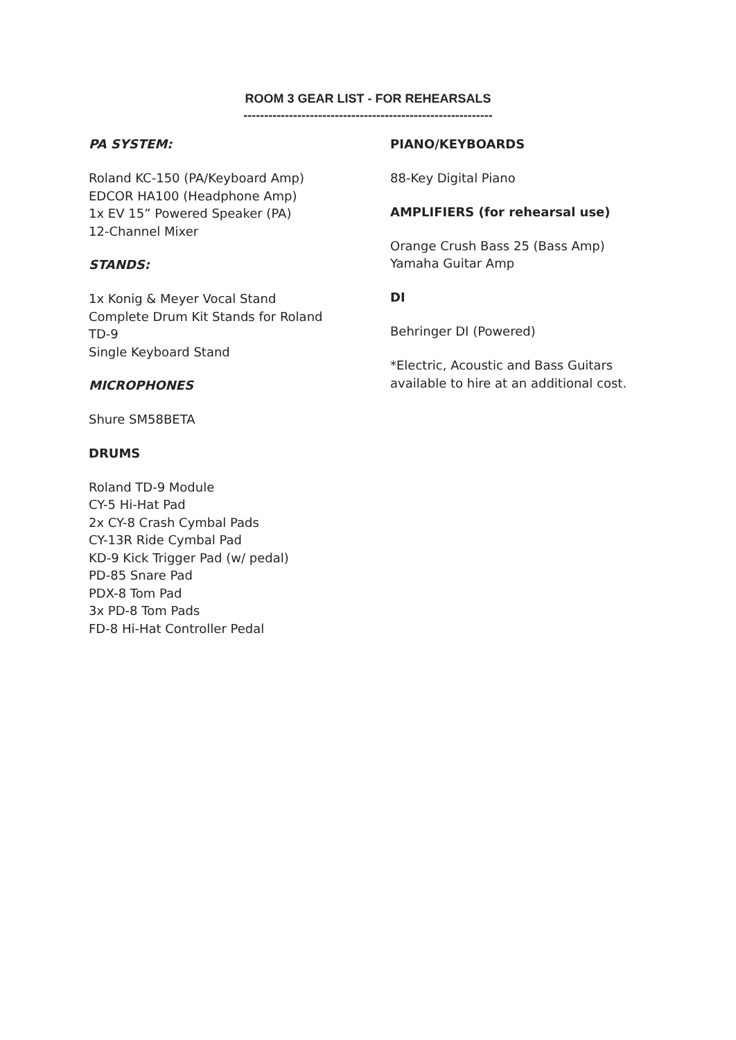ROOM 3 GEAR LIST - FOR REHEARSALS
------------------------------------------------------------
PA SYSTEM:
Roland KC-150 (PA/Keyboard Amp)
EDCOR HA100 (Headphone Amp)
1x EV 15” Powered Speaker (PA)
12-Channel Mixer
STANDS:
1x Konig & Meyer Vocal Stand
Complete Drum Kit Stands for Roland
TD-9
Single Keyboard Stand
MICROPHONES
Shure SM58BETA
DRUMS
Roland TD-9 Module
CY-5 Hi-Hat Pad
2x CY-8 Crash Cymbal Pads
CY-13R Ride Cymbal Pad
KD-9 Kick Trigger Pad (w/ pedal)
PD-85 Snare Pad
PDX-8 Tom Pad
3x PD-8 Tom Pads
FD-8 Hi-Hat Controller Pedal
PIANO/KEYBOARDS
88-Key Digital Piano
AMPLIFIERS (for rehearsal use)
Orange Crush Bass 25 (Bass Amp)
Yamaha Guitar Amp
DI
Behringer DI (Powered)
*Electric, Acoustic and Bass Guitars available to hire at an additional cost.